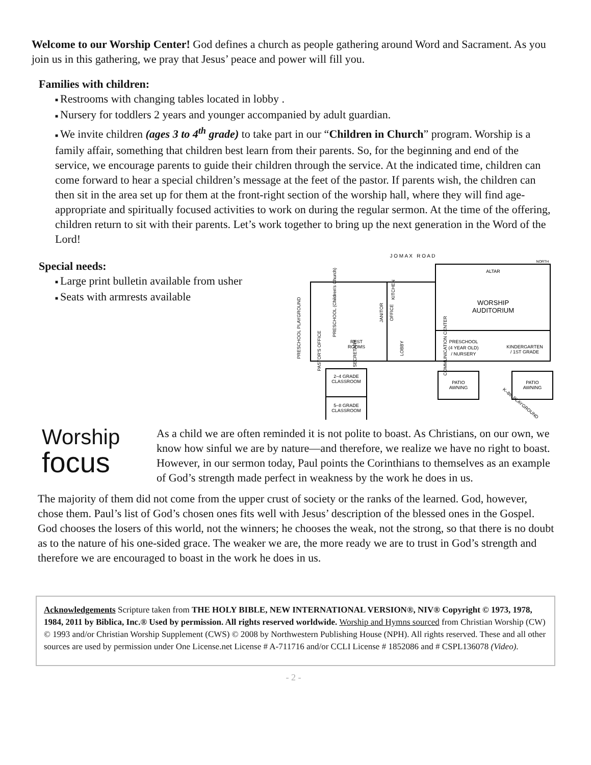Welcome to our Worship Center! God defines a church as people gathering around Word and Sacrament. As you join us in this gathering, we pray that Jesus’ peace and power will fill you.
Families with children:
■ Restrooms with changing tables located in lobby .
■ Nursery for toddlers 2 years and younger accompanied by adult guardian.
■ We invite children (ages 3 to 4<sup>th</sup> grade) to take part in our “Children in Church” program. Worship is a family affair, something that children best learn from their parents. So, for the beginning and end of the service, we encourage parents to guide their children through the service. At the indicated time, children can come forward to hear a special children’s message at the feet of the pastor. If parents wish, the children can then sit in the area set up for them at the front-right section of the worship hall, where they will find age-appropriate and spiritually focused activities to work on during the regular sermon. At the time of the offering, children return to sit with their parents. Let’s work together to bring up the next generation in the Word of the Lord!
Special needs:
■ Large print bulletin available from usher
■ Seats with armrests available
J O M A X R O A D
NORTH
ALTAR
WORSHIP
AUDITORIUM
REST
ROOMS
PRESCHOOL
(4 YEAR OLD)
/ NURSERY
KINDERGARTEN
/ 1ST GRADE
2–4 GRADE
CLASSROOM
5–8 GRADE
CLASSROOM
PATIO
AWNING
PATIO
AWNING
PRESCHOOL PLAYGROUND
PRESCHOOL (Children's Church)
LOBBY
PASTOR'S OFFICE
SECRETARY
KITCHEN
JANITOR
OFFICE
COMMUNICATION CENTER
K–8th PLAYGROUND
Worship
focus
As a child we are often reminded it is not polite to boast. As Christians, on our own, we know how sinful we are by nature—and therefore, we realize we have no right to boast. However, in our sermon today, Paul points the Corinthians to themselves as an example of God’s strength made perfect in weakness by the work he does in us.
The majority of them did not come from the upper crust of society or the ranks of the learned. God, however, chose them. Paul’s list of God’s chosen ones fits well with Jesus’ description of the blessed ones in the Gospel. God chooses the losers of this world, not the winners; he chooses the weak, not the strong, so that there is no doubt as to the nature of his one-sided grace. The weaker we are, the more ready we are to trust in God’s strength and therefore we are encouraged to boast in the work he does in us.
Acknowledgements Scripture taken from THE HOLY BIBLE, NEW INTERNATIONAL VERSION®, NIV® Copyright © 1973, 1978, 1984, 2011 by Biblica, Inc.® Used by permission. All rights reserved worldwide. Worship and Hymns sourced from Christian Worship (CW) © 1993 and/or Christian Worship Supplement (CWS) © 2008 by Northwestern Publishing House (NPH). All rights reserved. These and all other sources are used by permission under One License.net License # A-711716 and/or CCLI License # 1852086 and # CSPL136078 (Video).
- 2 -